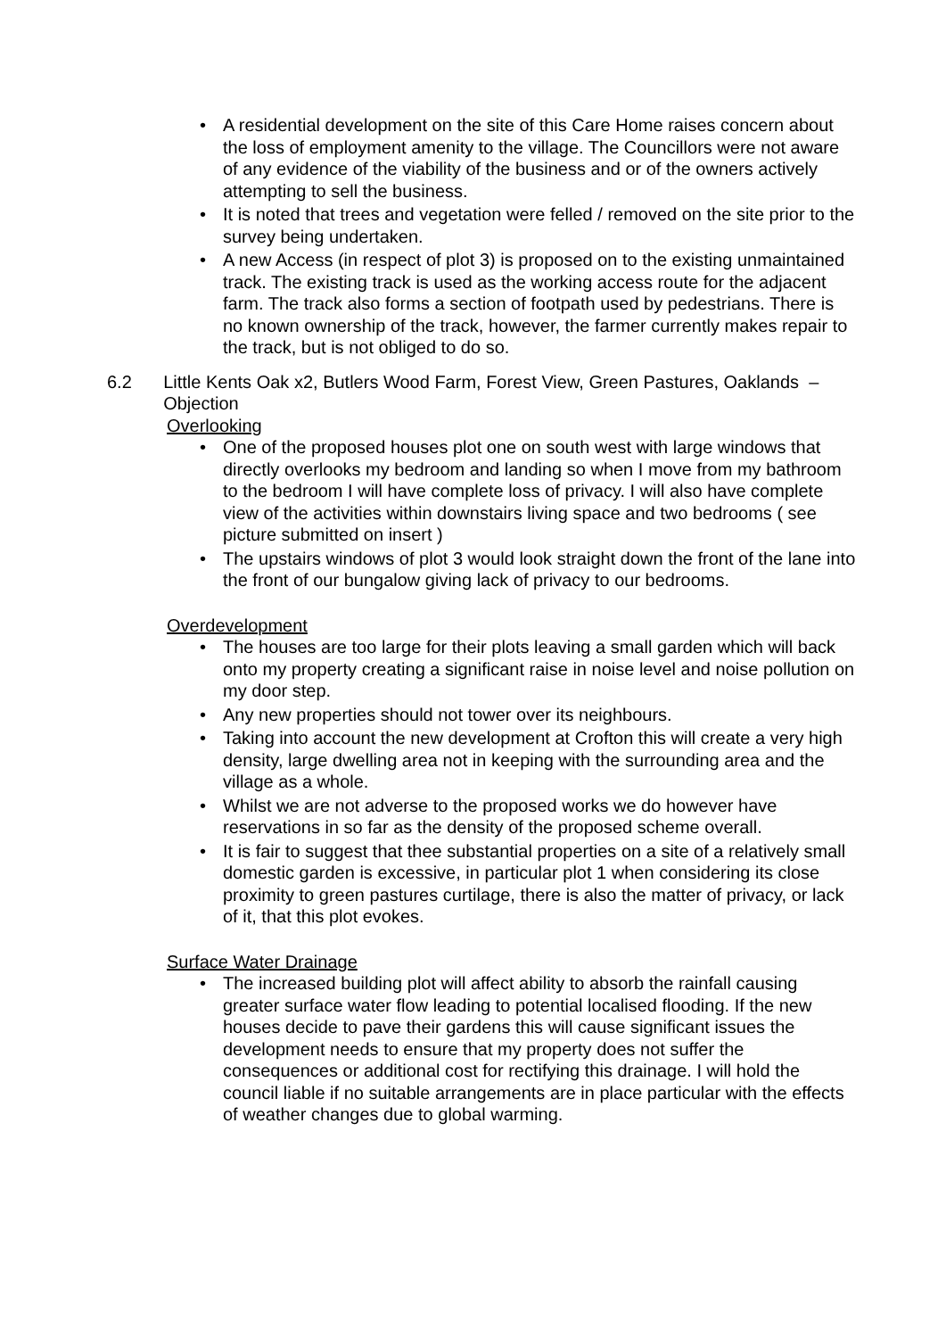• A residential development on the site of this Care Home raises concern about the loss of employment amenity to the village. The Councillors were not aware of any evidence of the viability of the business and or of the owners actively attempting to sell the business.
• It is noted that trees and vegetation were felled / removed on the site prior to the survey being undertaken.
• A new Access (in respect of plot 3) is proposed on to the existing unmaintained track. The existing track is used as the working access route for the adjacent farm. The track also forms a section of footpath used by pedestrians. There is no known ownership of the track, however, the farmer currently makes repair to the track, but is not obliged to do so.
6.2 Little Kents Oak x2, Butlers Wood Farm, Forest View, Green Pastures, Oaklands – Objection
Overlooking
• One of the proposed houses plot one on south west with large windows that directly overlooks my bedroom and landing so when I move from my bathroom to the bedroom I will have complete loss of privacy. I will also have complete view of the activities within downstairs living space and two bedrooms ( see picture submitted on insert )
• The upstairs windows of plot 3 would look straight down the front of the lane into the front of our bungalow giving lack of privacy to our bedrooms.
Overdevelopment
• The houses are too large for their plots leaving a small garden which will back onto my property creating a significant raise in noise level and noise pollution on my door step.
• Any new properties should not tower over its neighbours.
• Taking into account the new development at Crofton this will create a very high density, large dwelling area not in keeping with the surrounding area and the village as a whole.
• Whilst we are not adverse to the proposed works we do however have reservations in so far as the density of the proposed scheme overall.
• It is fair to suggest that thee substantial properties on a site of a relatively small domestic garden is excessive, in particular plot 1 when considering its close proximity to green pastures curtilage, there is also the matter of privacy, or lack of it, that this plot evokes.
Surface Water Drainage
• The increased building plot will affect ability to absorb the rainfall causing greater surface water flow leading to potential localised flooding. If the new houses decide to pave their gardens this will cause significant issues the development needs to ensure that my property does not suffer the consequences or additional cost for rectifying this drainage. I will hold the council liable if no suitable arrangements are in place particular with the effects of weather changes due to global warming.